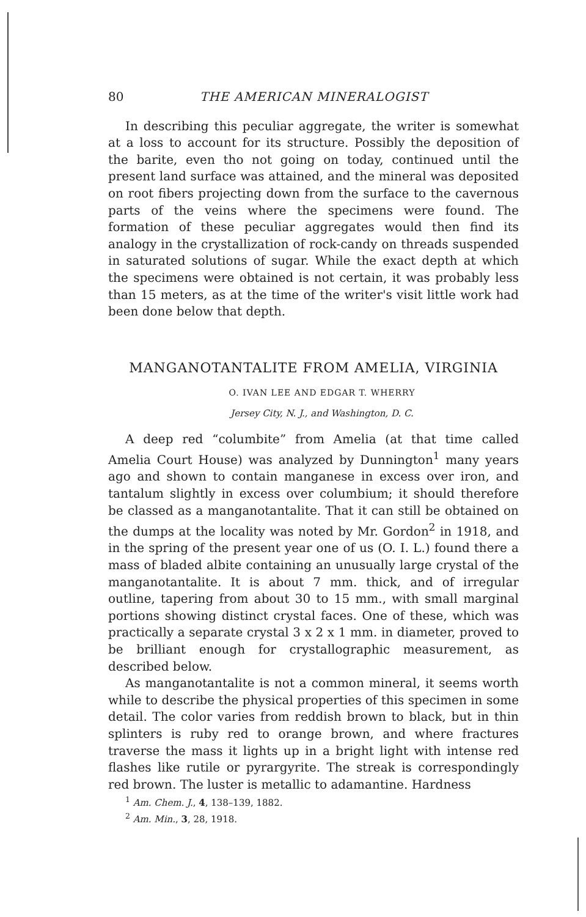80 THE AMERICAN MINERALOGIST
In describing this peculiar aggregate, the writer is somewhat at a loss to account for its structure. Possibly the deposition of the barite, even tho not going on today, continued until the present land surface was attained, and the mineral was deposited on root fibers projecting down from the surface to the cavernous parts of the veins where the specimens were found. The formation of these peculiar aggregates would then find its analogy in the crystallization of rock-candy on threads suspended in saturated solutions of sugar. While the exact depth at which the specimens were obtained is not certain, it was probably less than 15 meters, as at the time of the writer's visit little work had been done below that depth.
MANGANOTANTALITE FROM AMELIA, VIRGINIA
O. IVAN LEE AND EDGAR T. WHERRY
Jersey City, N. J., and Washington, D. C.
A deep red “columbite” from Amelia (at that time called Amelia Court House) was analyzed by Dunnington<sup>1</sup> many years ago and shown to contain manganese in excess over iron, and tantalum slightly in excess over columbium; it should therefore be classed as a manganotantalite. That it can still be obtained on the dumps at the locality was noted by Mr. Gordon<sup>2</sup> in 1918, and in the spring of the present year one of us (O. I. L.) found there a mass of bladed albite containing an unusually large crystal of the manganotantalite. It is about 7 mm. thick, and of irregular outline, tapering from about 30 to 15 mm., with small marginal portions showing distinct crystal faces. One of these, which was practically a separate crystal 3 x 2 x 1 mm. in diameter, proved to be brilliant enough for crystallographic measurement, as described below.
As manganotantalite is not a common mineral, it seems worth while to describe the physical properties of this specimen in some detail. The color varies from reddish brown to black, but in thin splinters is ruby red to orange brown, and where fractures traverse the mass it lights up in a bright light with intense red flashes like rutile or pyrargyrite. The streak is correspondingly red brown. The luster is metallic to adamantine. Hardness
<sup>1</sup> Am. Chem. J., 4, 138–139, 1882.
<sup>2</sup> Am. Min., 3, 28, 1918.